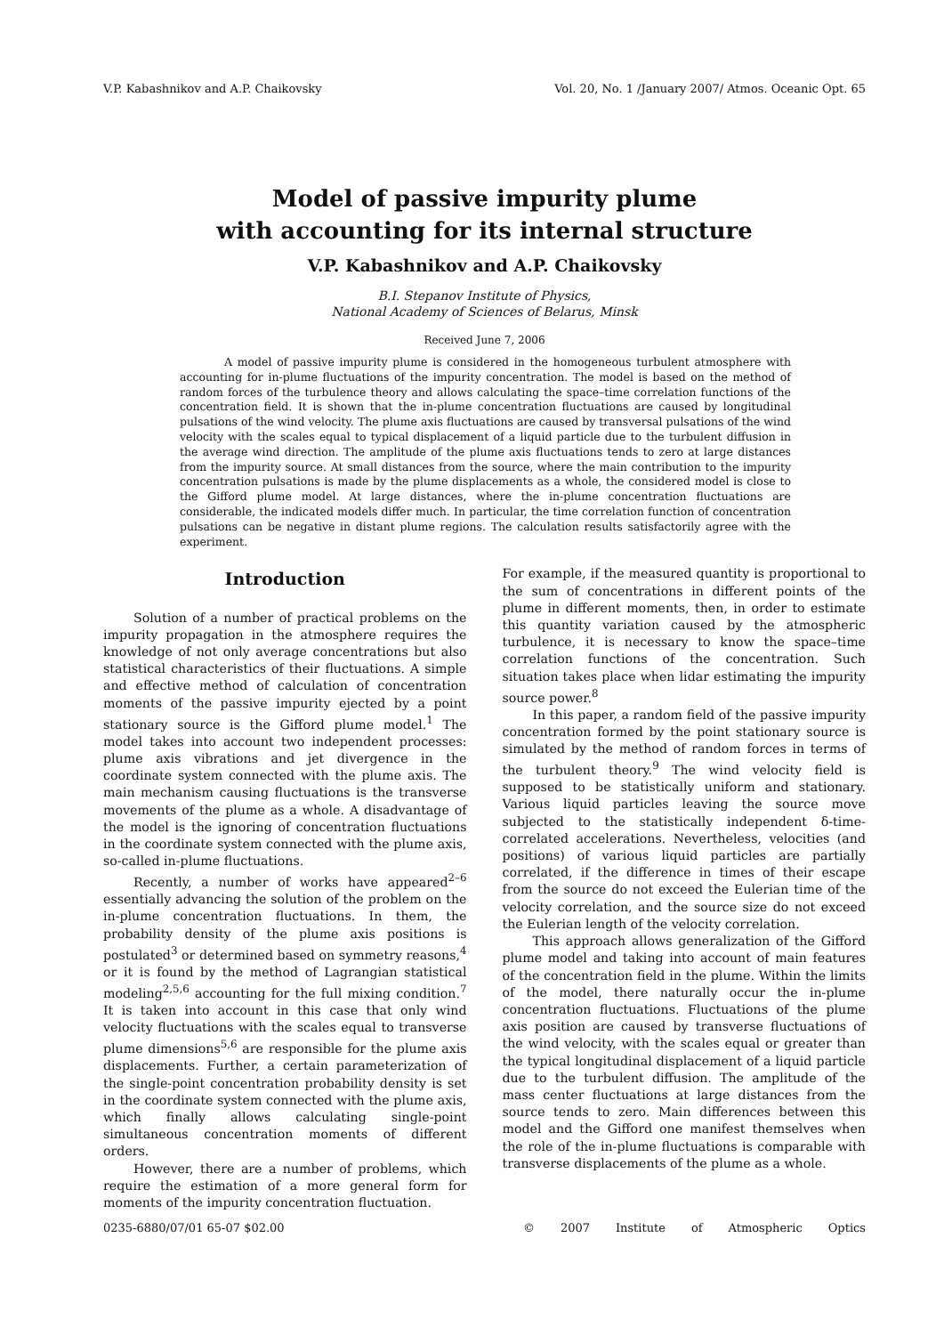V.P. Kabashnikov and A.P. Chaikovsky Vol. 20, No. 1 /January 2007/ Atmos. Oceanic Opt. 65
Model of passive impurity plume
with accounting for its internal structure
V.P. Kabashnikov and A.P. Chaikovsky
B.I. Stepanov Institute of Physics,
National Academy of Sciences of Belarus, Minsk
Received June 7, 2006
A model of passive impurity plume is considered in the homogeneous turbulent atmosphere with accounting for in-plume fluctuations of the impurity concentration. The model is based on the method of random forces of the turbulence theory and allows calculating the space–time correlation functions of the concentration field. It is shown that the in-plume concentration fluctuations are caused by longitudinal pulsations of the wind velocity. The plume axis fluctuations are caused by transversal pulsations of the wind velocity with the scales equal to typical displacement of a liquid particle due to the turbulent diffusion in the average wind direction. The amplitude of the plume axis fluctuations tends to zero at large distances from the impurity source. At small distances from the source, where the main contribution to the impurity concentration pulsations is made by the plume displacements as a whole, the considered model is close to the Gifford plume model. At large distances, where the in-plume concentration fluctuations are considerable, the indicated models differ much. In particular, the time correlation function of concentration pulsations can be negative in distant plume regions. The calculation results satisfactorily agree with the experiment.
Introduction
Solution of a number of practical problems on the impurity propagation in the atmosphere requires the knowledge of not only average concentrations but also statistical characteristics of their fluctuations. A simple and effective method of calculation of concentration moments of the passive impurity ejected by a point stationary source is the Gifford plume model.<sup>1</sup> The model takes into account two independent processes: plume axis vibrations and jet divergence in the coordinate system connected with the plume axis. The main mechanism causing fluctuations is the transverse movements of the plume as a whole. A disadvantage of the model is the ignoring of concentration fluctuations in the coordinate system connected with the plume axis, so-called in-plume fluctuations.
Recently, a number of works have appeared<sup>2–6</sup> essentially advancing the solution of the problem on the in-plume concentration fluctuations. In them, the probability density of the plume axis positions is postulated<sup>3</sup> or determined based on symmetry reasons,<sup>4</sup> or it is found by the method of Lagrangian statistical modeling<sup>2,5,6</sup> accounting for the full mixing condition.<sup>7</sup> It is taken into account in this case that only wind velocity fluctuations with the scales equal to transverse plume dimensions<sup>5,6</sup> are responsible for the plume axis displacements. Further, a certain parameterization of the single-point concentration probability density is set in the coordinate system connected with the plume axis, which finally allows calculating single-point simultaneous concentration moments of different orders.
However, there are a number of problems, which require the estimation of a more general form for moments of the impurity concentration fluctuation.
For example, if the measured quantity is proportional to the sum of concentrations in different points of the plume in different moments, then, in order to estimate this quantity variation caused by the atmospheric turbulence, it is necessary to know the space–time correlation functions of the concentration. Such situation takes place when lidar estimating the impurity source power.<sup>8</sup>
In this paper, a random field of the passive impurity concentration formed by the point stationary source is simulated by the method of random forces in terms of the turbulent theory.<sup>9</sup> The wind velocity field is supposed to be statistically uniform and stationary. Various liquid particles leaving the source move subjected to the statistically independent δ-time-correlated accelerations. Nevertheless, velocities (and positions) of various liquid particles are partially correlated, if the difference in times of their escape from the source do not exceed the Eulerian time of the velocity correlation, and the source size do not exceed the Eulerian length of the velocity correlation.
This approach allows generalization of the Gifford plume model and taking into account of main features of the concentration field in the plume. Within the limits of the model, there naturally occur the in-plume concentration fluctuations. Fluctuations of the plume axis position are caused by transverse fluctuations of the wind velocity, with the scales equal or greater than the typical longitudinal displacement of a liquid particle due to the turbulent diffusion. The amplitude of the mass center fluctuations at large distances from the source tends to zero. Main differences between this model and the Gifford one manifest themselves when the role of the in-plume fluctuations is comparable with transverse displacements of the plume as a whole.
0235-6880/07/01 65-07 $02.00 © 2007 Institute of Atmospheric Optics